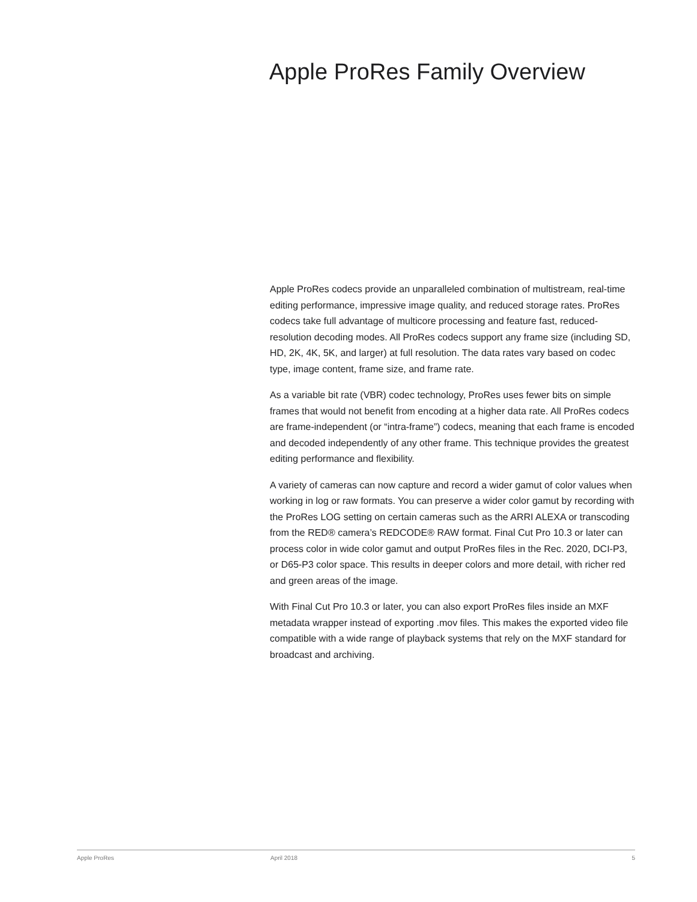Apple ProRes Family Overview
Apple ProRes codecs provide an unparalleled combination of multistream, real-time editing performance, impressive image quality, and reduced storage rates. ProRes codecs take full advantage of multicore processing and feature fast, reduced-resolution decoding modes. All ProRes codecs support any frame size (including SD, HD, 2K, 4K, 5K, and larger) at full resolution. The data rates vary based on codec type, image content, frame size, and frame rate.
As a variable bit rate (VBR) codec technology, ProRes uses fewer bits on simple frames that would not benefit from encoding at a higher data rate. All ProRes codecs are frame-independent (or “intra-frame”) codecs, meaning that each frame is encoded and decoded independently of any other frame. This technique provides the greatest editing performance and flexibility.
A variety of cameras can now capture and record a wider gamut of color values when working in log or raw formats. You can preserve a wider color gamut by recording with the ProRes LOG setting on certain cameras such as the ARRI ALEXA or transcoding from the RED® camera’s REDCODE® RAW format. Final Cut Pro 10.3 or later can process color in wide color gamut and output ProRes files in the Rec. 2020, DCI-P3, or D65-P3 color space. This results in deeper colors and more detail, with richer red and green areas of the image.
With Final Cut Pro 10.3 or later, you can also export ProRes files inside an MXF metadata wrapper instead of exporting .mov files. This makes the exported video file compatible with a wide range of playback systems that rely on the MXF standard for broadcast and archiving.
Apple ProRes April 2018 5